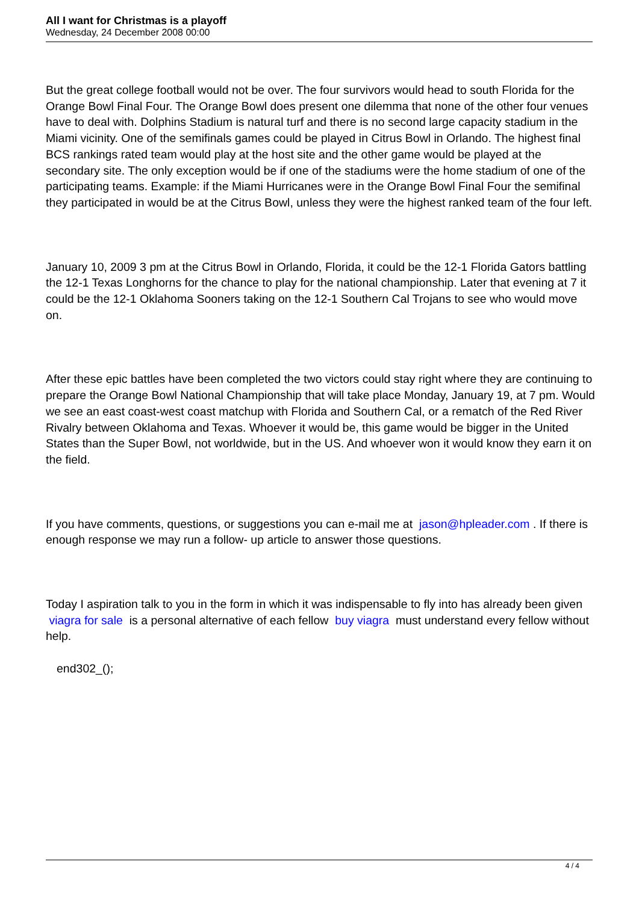All I want for Christmas is a playoff
Wednesday, 24 December 2008 00:00
But the great college football would not be over. The four survivors would head to south Florida for the Orange Bowl Final Four. The Orange Bowl does present one dilemma that none of the other four venues have to deal with. Dolphins Stadium is natural turf and there is no second large capacity stadium in the Miami vicinity. One of the semifinals games could be played in Citrus Bowl in Orlando. The highest final BCS rankings rated team would play at the host site and the other game would be played at the secondary site. The only exception would be if one of the stadiums were the home stadium of one of the participating teams. Example: if the Miami Hurricanes were in the Orange Bowl Final Four the semifinal they participated in would be at the Citrus Bowl, unless they were the highest ranked team of the four left.
January 10, 2009 3 pm at the Citrus Bowl in Orlando, Florida, it could be the 12-1 Florida Gators battling the 12-1 Texas Longhorns for the chance to play for the national championship. Later that evening at 7 it could be the 12-1 Oklahoma Sooners taking on the 12-1 Southern Cal Trojans to see who would move on.
After these epic battles have been completed the two victors could stay right where they are continuing to prepare the Orange Bowl National Championship that will take place Monday, January 19, at 7 pm. Would we see an east coast-west coast matchup with Florida and Southern Cal, or a rematch of the Red River Rivalry between Oklahoma and Texas. Whoever it would be, this game would be bigger in the United States than the Super Bowl, not worldwide, but in the US. And whoever won it would know they earn it on the field.
If you have comments, questions, or suggestions you can e-mail me at jason@hpleader.com . If there is enough response we may run a follow- up article to answer those questions.
Today I aspiration talk to you in the form in which it was indispensable to fly into has already been given viagra for sale is a personal alternative of each fellow buy viagra must understand every fellow without help.
end302_();
4 / 4